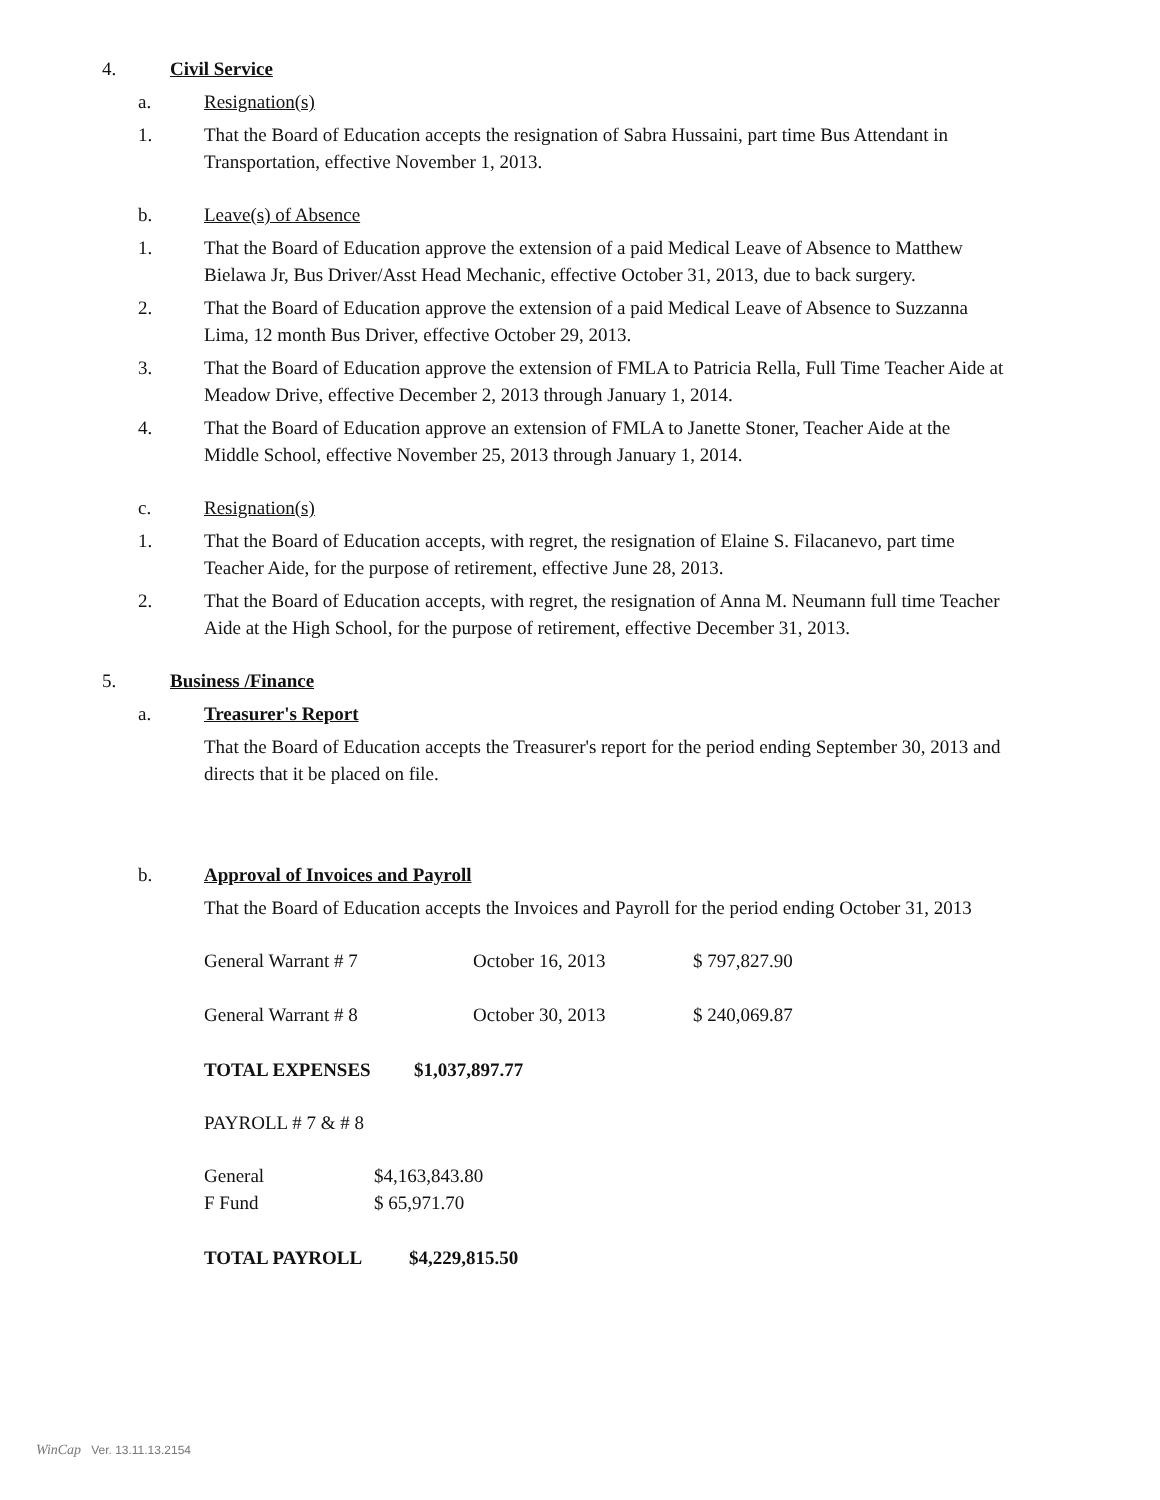4. Civil Service
a. Resignation(s)
1. That the Board of Education accepts the resignation of Sabra Hussaini, part time Bus Attendant in Transportation, effective November 1, 2013.
b. Leave(s) of Absence
1. That the Board of Education approve the extension of a paid Medical Leave of Absence to Matthew Bielawa Jr, Bus Driver/Asst Head Mechanic, effective October 31, 2013, due to back surgery.
2. That the Board of Education approve the extension of a paid Medical Leave of Absence to Suzzanna Lima, 12 month Bus Driver, effective October 29, 2013.
3. That the Board of Education approve the extension of FMLA to Patricia Rella, Full Time Teacher Aide at Meadow Drive, effective December 2, 2013 through January 1, 2014.
4. That the Board of Education approve an extension of FMLA to Janette Stoner, Teacher Aide at the Middle School, effective November 25, 2013 through January 1, 2014.
c. Resignation(s)
1. That the Board of Education accepts, with regret, the resignation of Elaine S. Filacanevo, part time Teacher Aide, for the purpose of retirement, effective June 28, 2013.
2. That the Board of Education accepts, with regret, the resignation of Anna M. Neumann full time Teacher Aide at the High School, for the purpose of retirement, effective December 31, 2013.
5. Business /Finance
a. Treasurer's Report
That the Board of Education accepts the Treasurer's report for the period ending September 30, 2013 and directs that it be placed on file.
b. Approval of Invoices and Payroll
That the Board of Education accepts the Invoices and Payroll for the period ending October 31, 2013
| General Warrant # 7 | October 16, 2013 | $ 797,827.90 |
| General Warrant # 8 | October 30, 2013 | $ 240,069.87 |
| TOTAL EXPENSES | $1,037,897.77 |
| PAYROLL # 7 & # 8 |
| General | $4,163,843.80 |
| F Fund | $ 65,971.70 |
| TOTAL PAYROLL | $4,229,815.50 |
WinCap Ver. 13.11.13.2154